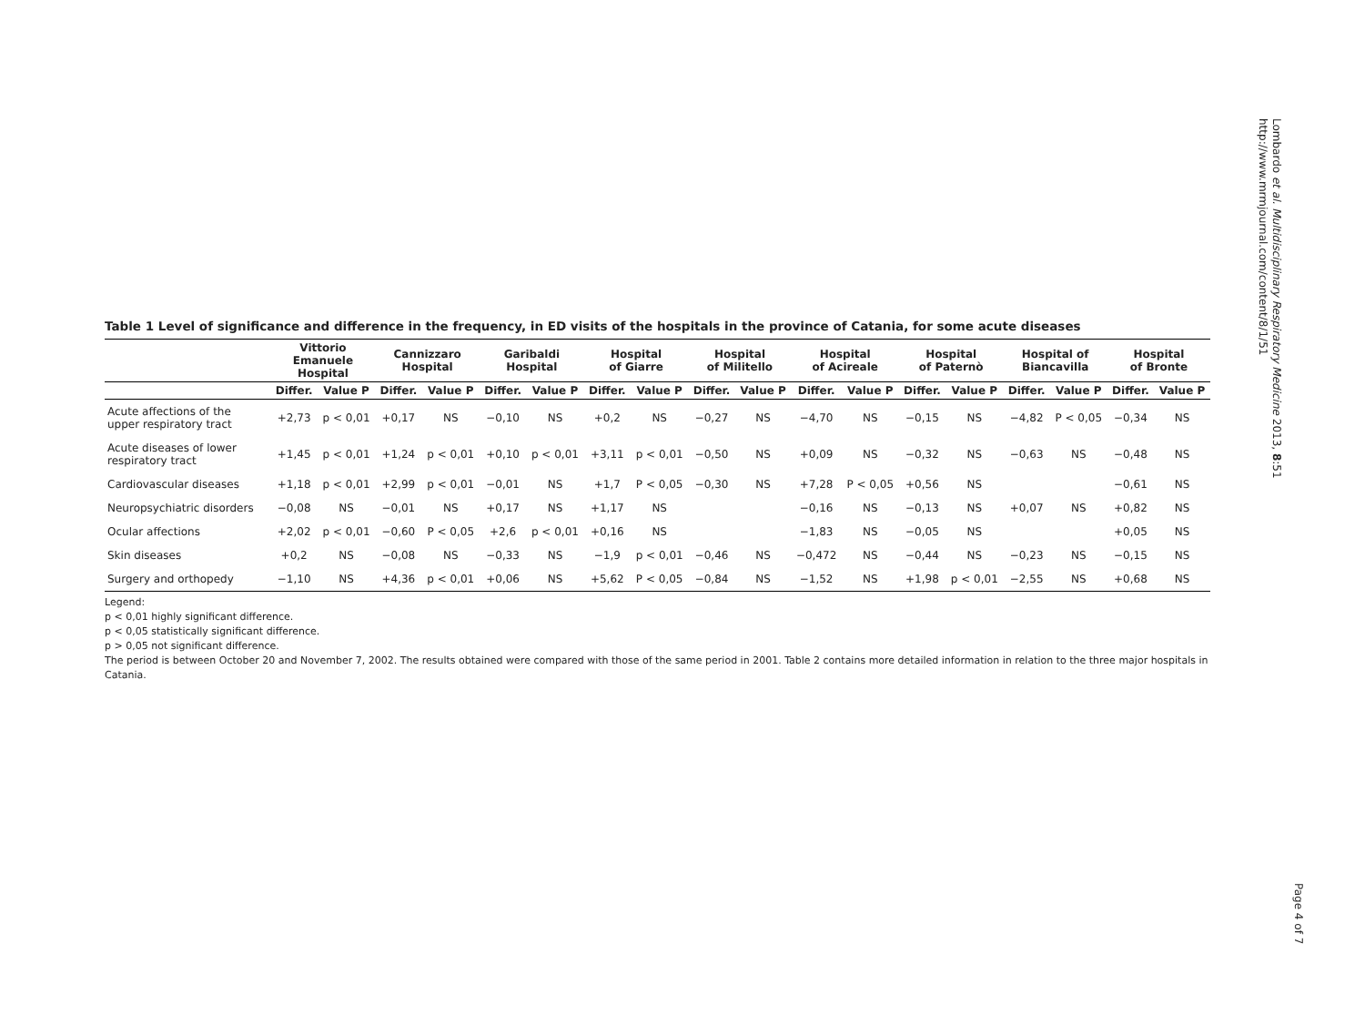Table 1 Level of significance and difference in the frequency, in ED visits of the hospitals in the province of Catania, for some acute diseases
| | Vittorio Emanuele Hospital | | Cannizzaro Hospital | | Garibaldi Hospital | | Hospital of Giarre | | Hospital of Militello | | Hospital of Acireale | | Hospital of Paternò | | Hospital of Biancavilla | | Hospital of Bronte | |
| --- | --- | --- | --- | --- | --- | --- | --- | --- | --- | --- | --- | --- | --- | --- | --- | --- | --- | --- |
| | Differ. | Value P | Differ. | Value P | Differ. | Value P | Differ. | Value P | Differ. | Value P | Differ. | Value P | Differ. | Value P | Differ. | Value P | Differ. | Value P |
| Acute affections of the upper respiratory tract | +2,73 | p < 0,01 | +0,17 | NS | −0,10 | NS | +0,2 | NS | −0,27 | NS | −4,70 | NS | −0,15 | NS | −4,82 | P < 0,05 | −0,34 | NS |
| Acute diseases of lower respiratory tract | +1,45 | p < 0,01 | +1,24 | p < 0,01 | +0,10 | p < 0,01 | +3,11 | p < 0,01 | −0,50 | NS | +0,09 | NS | −0,32 | NS | −0,63 | NS | −0,48 | NS |
| Cardiovascular diseases | +1,18 | p < 0,01 | +2,99 | p < 0,01 | −0,01 | NS | +1,7 | P < 0,05 | −0,30 | NS | +7,28 | P < 0,05 | +0,56 | NS | | | −0,61 | NS |
| Neuropsychiatric disorders | −0,08 | NS | −0,01 | NS | +0,17 | NS | +1,17 | NS | | | −0,16 | NS | −0,13 | NS | +0,07 | NS | +0,82 | NS |
| Ocular affections | +2,02 | p < 0,01 | −0,60 | P < 0,05 | +2,6 | p < 0,01 | +0,16 | NS | | | −1,83 | NS | −0,05 | NS | | | +0,05 | NS |
| Skin diseases | +0,2 | NS | −0,08 | NS | −0,33 | NS | −1,9 | p < 0,01 | −0,46 | NS | −0,472 | NS | −0,44 | NS | −0,23 | NS | −0,15 | NS |
| Surgery and orthopedy | −1,10 | NS | +4,36 | p < 0,01 | +0,06 | NS | +5,62 | P < 0,05 | −0,84 | NS | −1,52 | NS | +1,98 | p < 0,01 | −2,55 | NS | +0,68 | NS |
Legend:
p < 0,01 highly significant difference.
p < 0,05 statistically significant difference.
p > 0,05 not significant difference.
The period is between October 20 and November 7, 2002. The results obtained were compared with those of the same period in 2001. Table 2 contains more detailed information in relation to the three major hospitals in Catania.
Lombardo et al. Multidisciplinary Respiratory Medicine 2013, 8:51
http://www.mrmjournal.com/content/8/1/51
Page 4 of 7